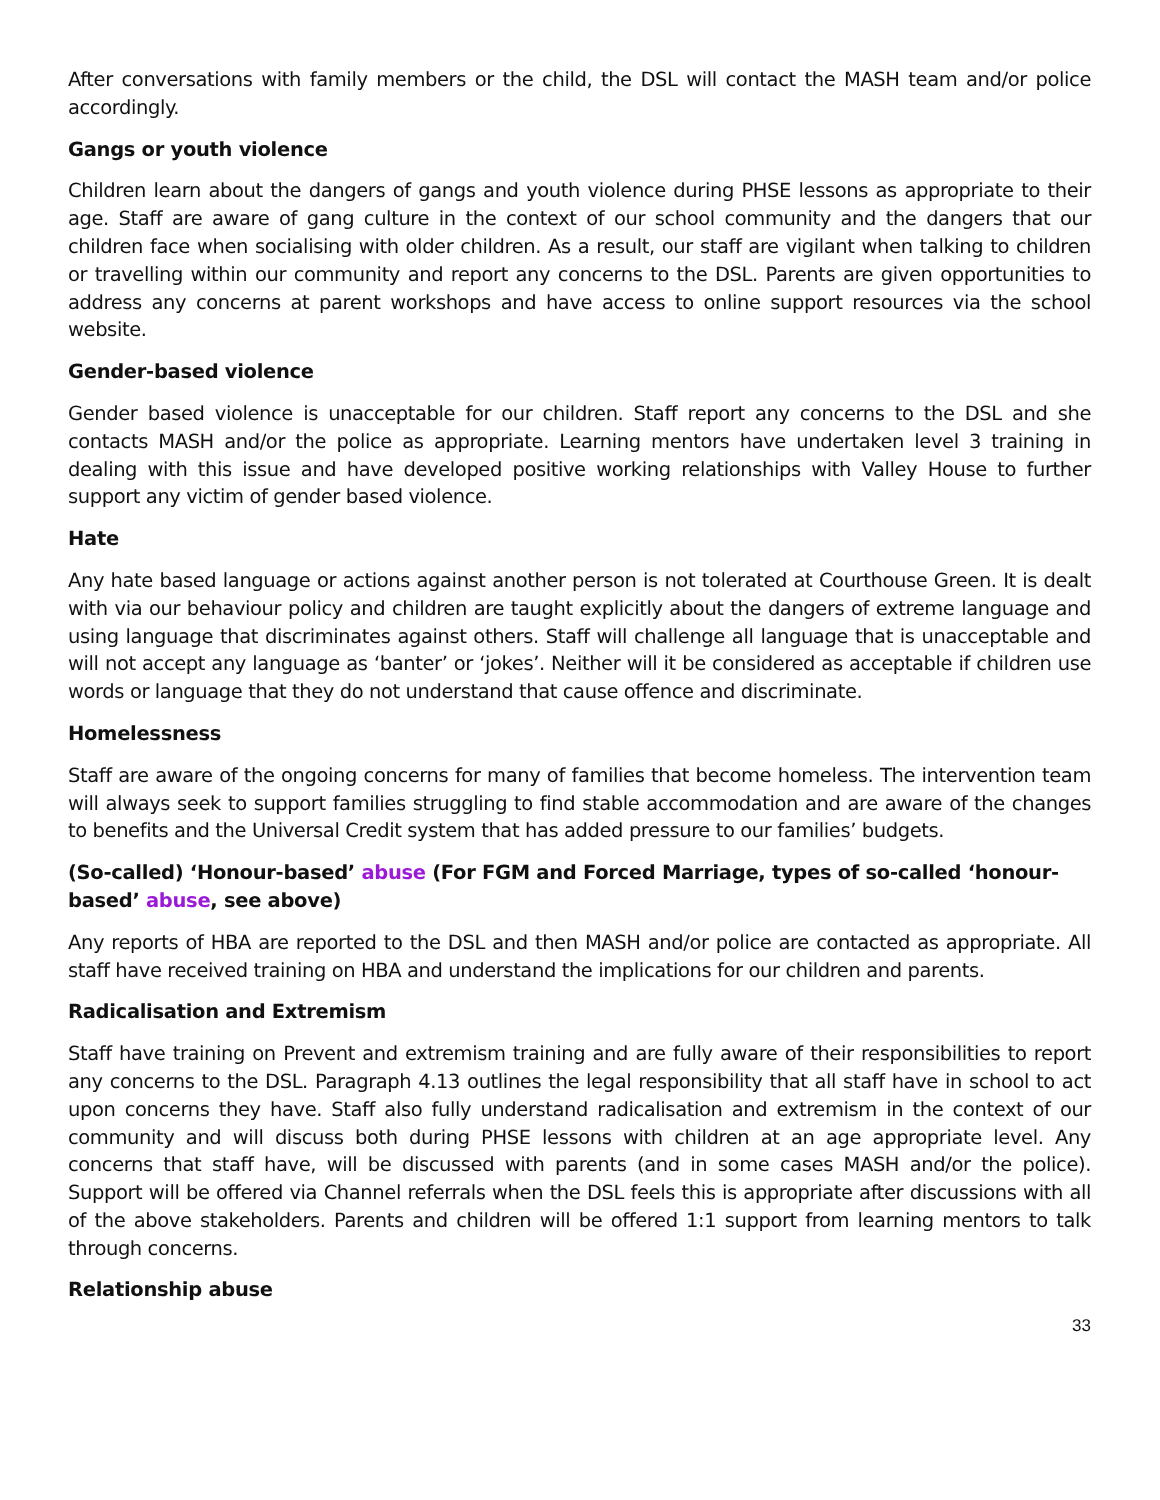After conversations with family members or the child, the DSL will contact the MASH team and/or police accordingly.
Gangs or youth violence
Children learn about the dangers of gangs and youth violence during PHSE lessons as appropriate to their age. Staff are aware of gang culture in the context of our school community and the dangers that our children face when socialising with older children. As a result, our staff are vigilant when talking to children or travelling within our community and report any concerns to the DSL. Parents are given opportunities to address any concerns at parent workshops and have access to online support resources via the school website.
Gender-based violence
Gender based violence is unacceptable for our children. Staff report any concerns to the DSL and she contacts MASH and/or the police as appropriate. Learning mentors have undertaken level 3 training in dealing with this issue and have developed positive working relationships with Valley House to further support any victim of gender based violence.
Hate
Any hate based language or actions against another person is not tolerated at Courthouse Green. It is dealt with via our behaviour policy and children are taught explicitly about the dangers of extreme language and using language that discriminates against others. Staff will challenge all language that is unacceptable and will not accept any language as ‘banter’ or ‘jokes’. Neither will it be considered as acceptable if children use words or language that they do not understand that cause offence and discriminate.
Homelessness
Staff are aware of the ongoing concerns for many of families that become homeless. The intervention team will always seek to support families struggling to find stable accommodation and are aware of the changes to benefits and the Universal Credit system that has added pressure to our families’ budgets.
(So-called) ‘Honour-based’ abuse (For FGM and Forced Marriage, types of so-called ‘honour-based’ abuse, see above)
Any reports of HBA are reported to the DSL and then MASH and/or police are contacted as appropriate. All staff have received training on HBA and understand the implications for our children and parents.
Radicalisation and Extremism
Staff have training on Prevent and extremism training and are fully aware of their responsibilities to report any concerns to the DSL. Paragraph 4.13 outlines the legal responsibility that all staff have in school to act upon concerns they have. Staff also fully understand radicalisation and extremism in the context of our community and will discuss both during PHSE lessons with children at an age appropriate level. Any concerns that staff have, will be discussed with parents (and in some cases MASH and/or the police). Support will be offered via Channel referrals when the DSL feels this is appropriate after discussions with all of the above stakeholders. Parents and children will be offered 1:1 support from learning mentors to talk through concerns.
Relationship abuse
33